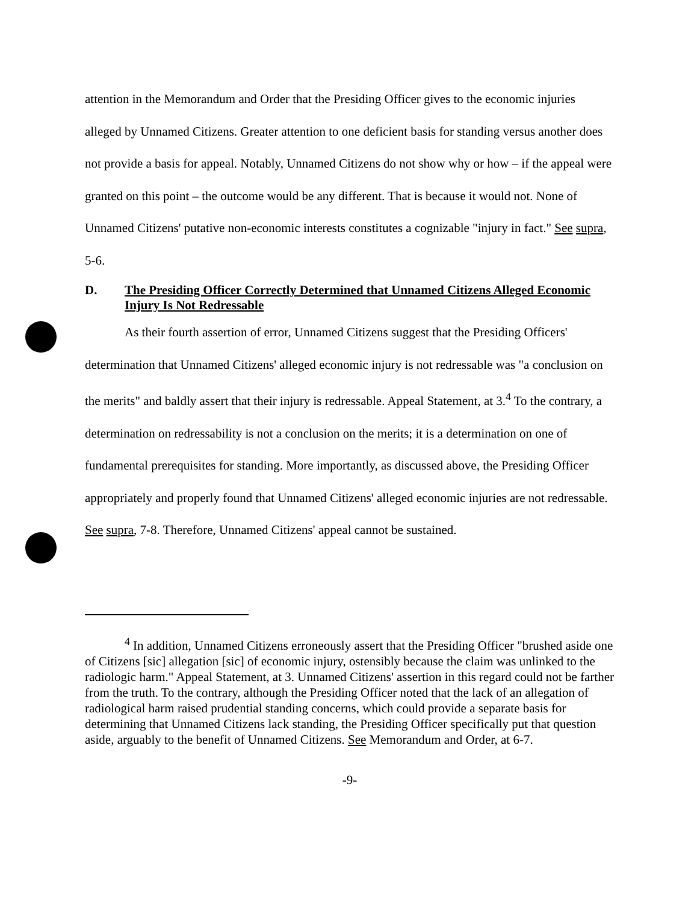attention in the Memorandum and Order that the Presiding Officer gives to the economic injuries alleged by Unnamed Citizens. Greater attention to one deficient basis for standing versus another does not provide a basis for appeal. Notably, Unnamed Citizens do not show why or how – if the appeal were granted on this point – the outcome would be any different. That is because it would not. None of Unnamed Citizens' putative non-economic interests constitutes a cognizable "injury in fact." See supra, 5-6.
D. The Presiding Officer Correctly Determined that Unnamed Citizens Alleged Economic Injury Is Not Redressable
As their fourth assertion of error, Unnamed Citizens suggest that the Presiding Officers' determination that Unnamed Citizens' alleged economic injury is not redressable was "a conclusion on the merits" and baldly assert that their injury is redressable. Appeal Statement, at 3.<sup>4</sup> To the contrary, a determination on redressability is not a conclusion on the merits; it is a determination on one of fundamental prerequisites for standing. More importantly, as discussed above, the Presiding Officer appropriately and properly found that Unnamed Citizens' alleged economic injuries are not redressable. See supra, 7-8. Therefore, Unnamed Citizens' appeal cannot be sustained.
<sup>4</sup> In addition, Unnamed Citizens erroneously assert that the Presiding Officer "brushed aside one of Citizens [sic] allegation [sic] of economic injury, ostensibly because the claim was unlinked to the radiologic harm." Appeal Statement, at 3. Unnamed Citizens' assertion in this regard could not be farther from the truth. To the contrary, although the Presiding Officer noted that the lack of an allegation of radiological harm raised prudential standing concerns, which could provide a separate basis for determining that Unnamed Citizens lack standing, the Presiding Officer specifically put that question aside, arguably to the benefit of Unnamed Citizens. See Memorandum and Order, at 6-7.
-9-